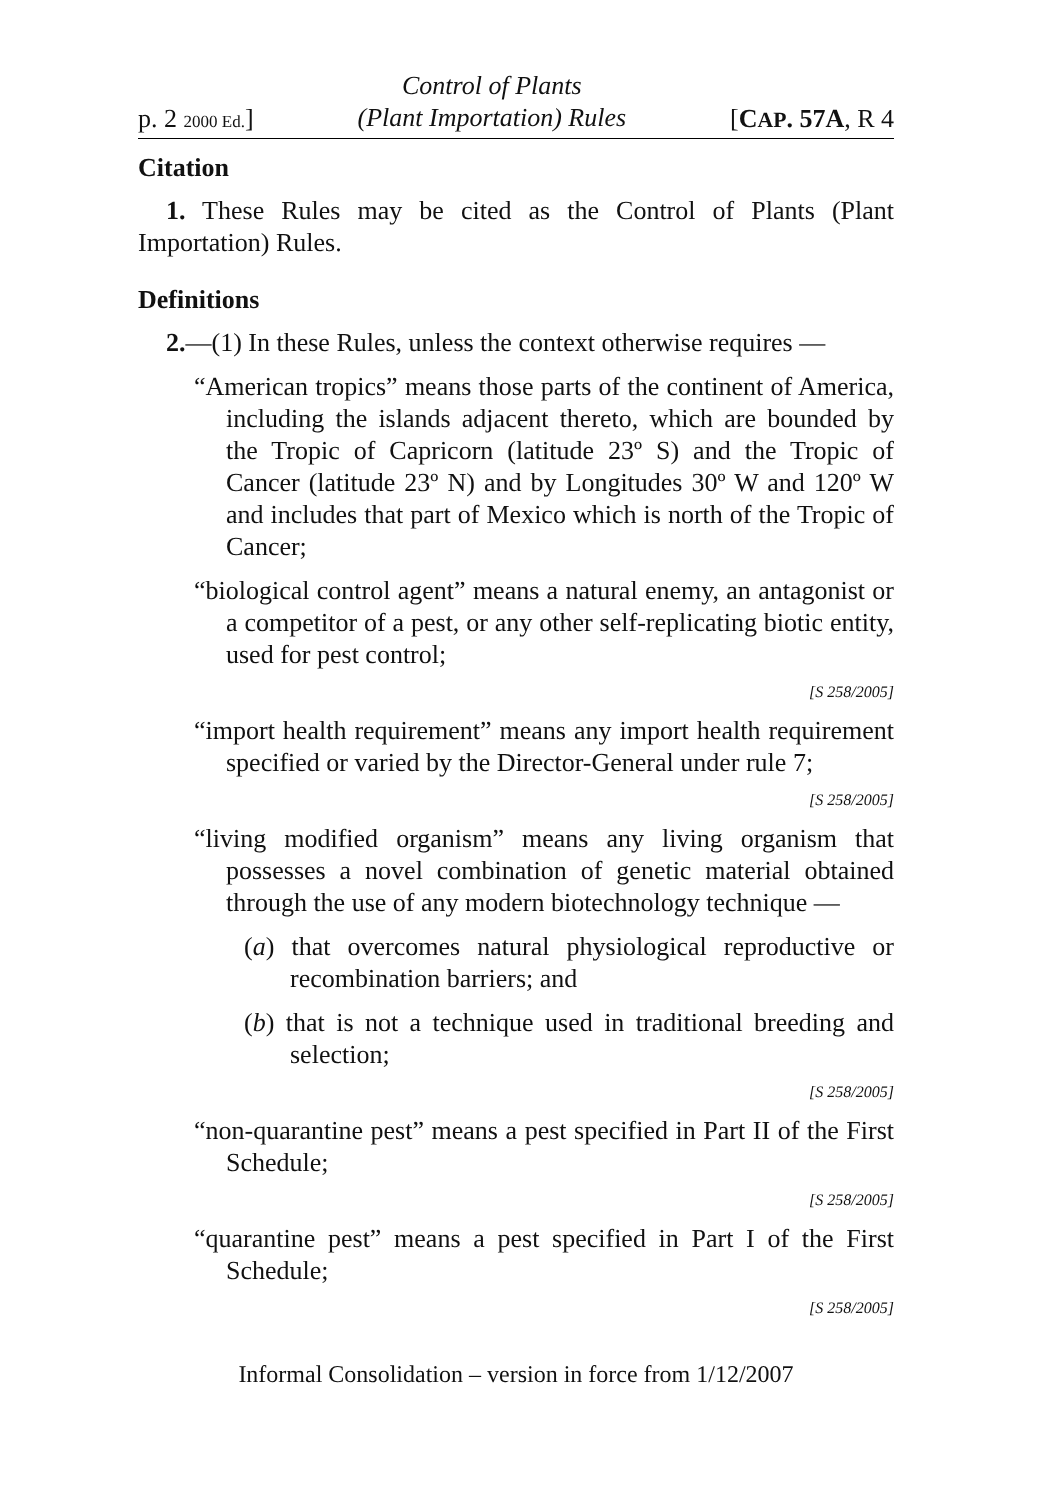p. 2 2000 Ed.] Control of Plants
(Plant Importation) Rules [CAP. 57A, R 4
Citation
1. These Rules may be cited as the Control of Plants (Plant Importation) Rules.
Definitions
2.—(1) In these Rules, unless the context otherwise requires —
“American tropics” means those parts of the continent of America, including the islands adjacent thereto, which are bounded by the Tropic of Capricorn (latitude 23º S) and the Tropic of Cancer (latitude 23º N) and by Longitudes 30º W and 120º W and includes that part of Mexico which is north of the Tropic of Cancer;
“biological control agent” means a natural enemy, an antagonist or a competitor of a pest, or any other self-replicating biotic entity, used for pest control;
[S 258/2005]
“import health requirement” means any import health requirement specified or varied by the Director-General under rule 7;
[S 258/2005]
“living modified organism” means any living organism that possesses a novel combination of genetic material obtained through the use of any modern biotechnology technique —
(a) that overcomes natural physiological reproductive or recombination barriers; and
(b) that is not a technique used in traditional breeding and selection;
[S 258/2005]
“non-quarantine pest” means a pest specified in Part II of the First Schedule;
[S 258/2005]
“quarantine pest” means a pest specified in Part I of the First Schedule;
[S 258/2005]
Informal Consolidation – version in force from 1/12/2007